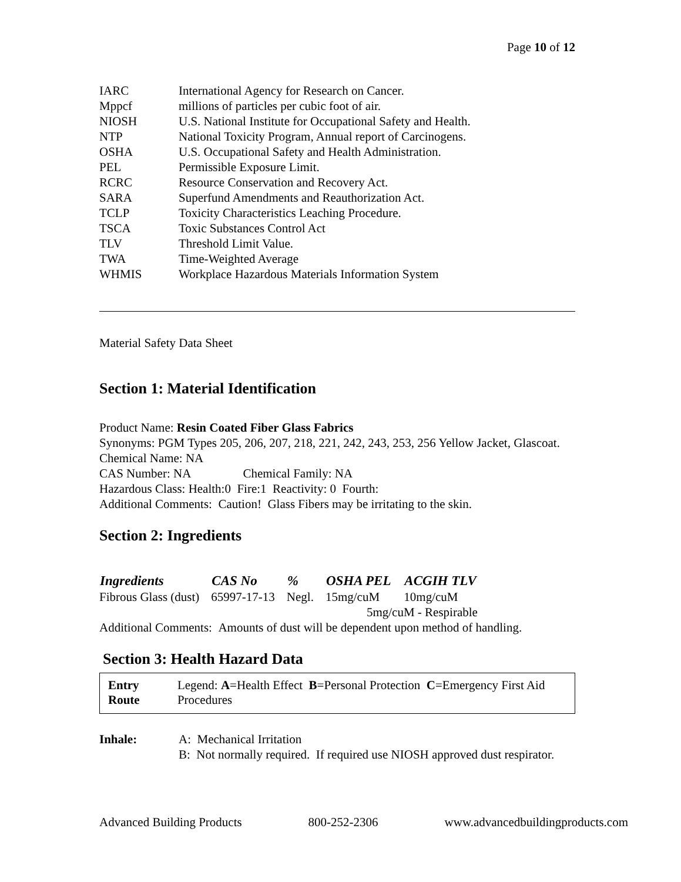Page 10 of 12
| IARC | International Agency for Research on Cancer. |
| Mppcf | millions of particles per cubic foot of air. |
| NIOSH | U.S. National Institute for Occupational Safety and Health. |
| NTP | National Toxicity Program, Annual report of Carcinogens. |
| OSHA | U.S. Occupational Safety and Health Administration. |
| PEL | Permissible Exposure Limit. |
| RCRC | Resource Conservation and Recovery Act. |
| SARA | Superfund Amendments and Reauthorization Act. |
| TCLP | Toxicity Characteristics Leaching Procedure. |
| TSCA | Toxic Substances Control Act |
| TLV | Threshold Limit Value. |
| TWA | Time-Weighted Average |
| WHMIS | Workplace Hazardous Materials Information System |
Material Safety Data Sheet
Section 1: Material Identification
Product Name: Resin Coated Fiber Glass Fabrics
Synonyms: PGM Types 205, 206, 207, 218, 221, 242, 243, 253, 256 Yellow Jacket, Glascoat.
Chemical Name: NA
CAS Number: NA Chemical Family: NA
Hazardous Class: Health:0 Fire:1 Reactivity: 0 Fourth:
Additional Comments: Caution! Glass Fibers may be irritating to the skin.
Section 2: Ingredients
| Ingredients | CAS No | % | OSHA PEL | ACGIH TLV |
| --- | --- | --- | --- | --- |
| Fibrous Glass (dust) | 65997-17-13 | Negl. | 15mg/cuM | 10mg/cuM |
| | | | 5mg/cuM - Respirable | |
Additional Comments: Amounts of dust will be dependent upon method of handling.
Section 3: Health Hazard Data
Entry Route Legend: A=Health Effect B=Personal Protection C=Emergency First Aid Procedures
| Inhale: | A: Mechanical Irritation B: Not normally required. If required use NIOSH approved dust respirator. |
Advanced Building Products 800-252-2306 www.advancedbuildingproducts.com